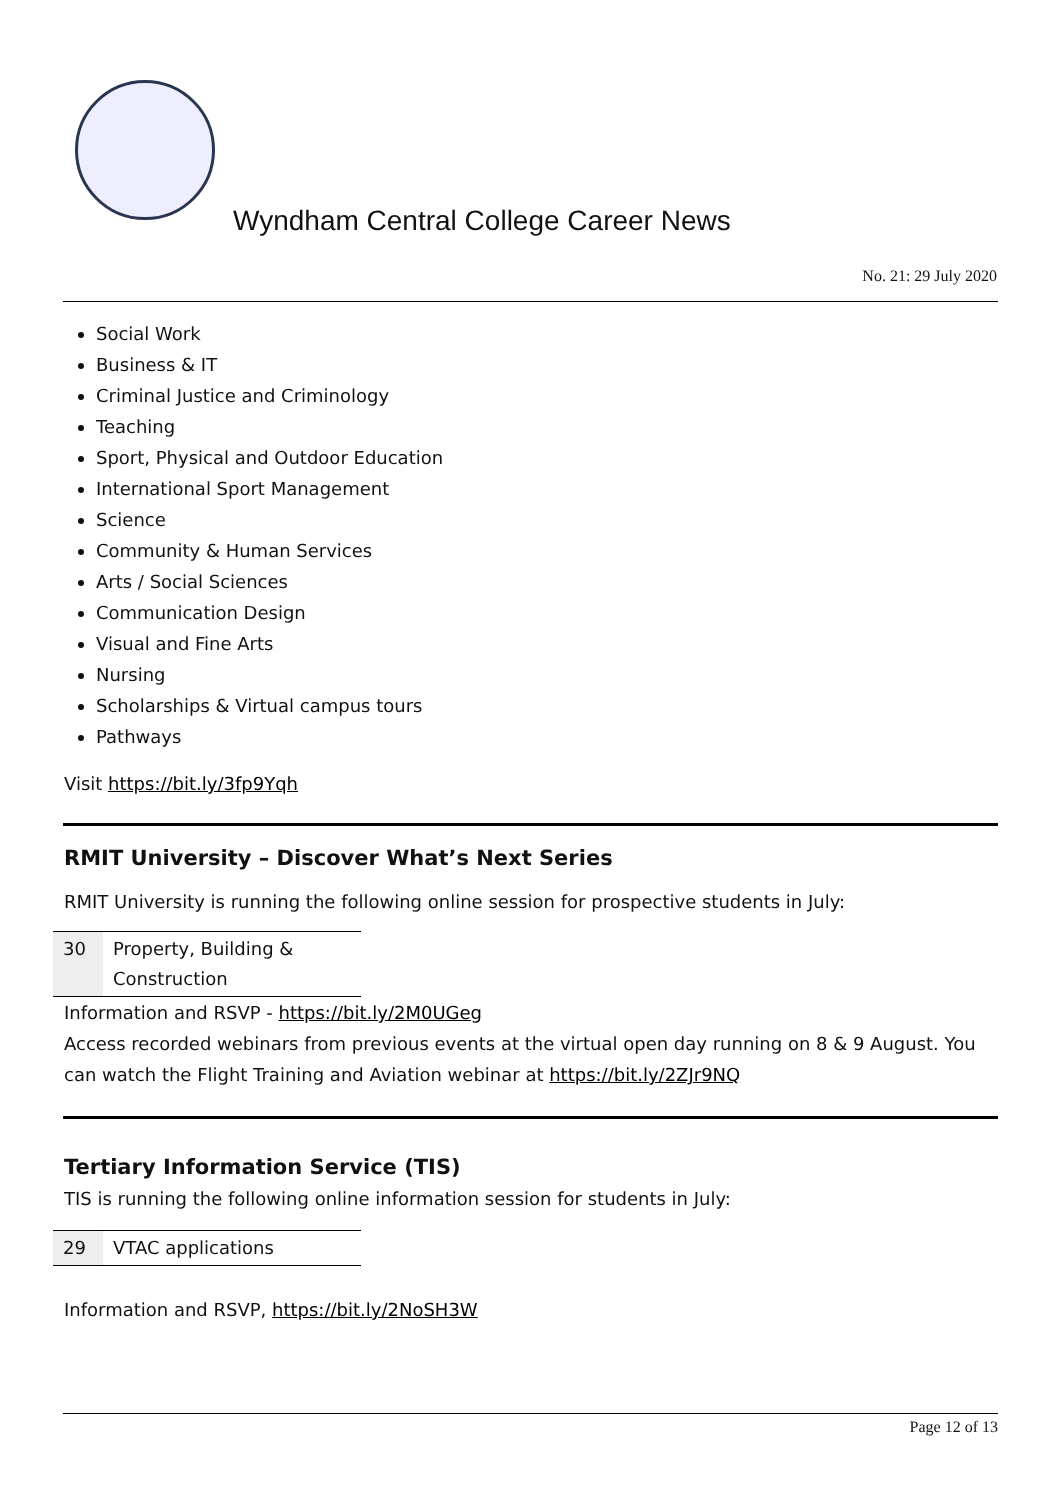Wyndham Central College Career News
No. 21: 29 July 2020
Social Work
Business & IT
Criminal Justice and Criminology
Teaching
Sport, Physical and Outdoor Education
International Sport Management
Science
Community & Human Services
Arts / Social Sciences
Communication Design
Visual and Fine Arts
Nursing
Scholarships & Virtual campus tours
Pathways
Visit https://bit.ly/3fp9Yqh
RMIT University – Discover What’s Next Series
RMIT University is running the following online session for prospective students in July:
| 30 | Property, Building & Construction |
Information and RSVP - https://bit.ly/2M0UGeg
Access recorded webinars from previous events at the virtual open day running on 8 & 9 August. You can watch the Flight Training and Aviation webinar at https://bit.ly/2ZJr9NQ
Tertiary Information Service (TIS)
TIS is running the following online information session for students in July:
| 29 | VTAC applications |
Information and RSVP, https://bit.ly/2NoSH3W
Page 12 of 13